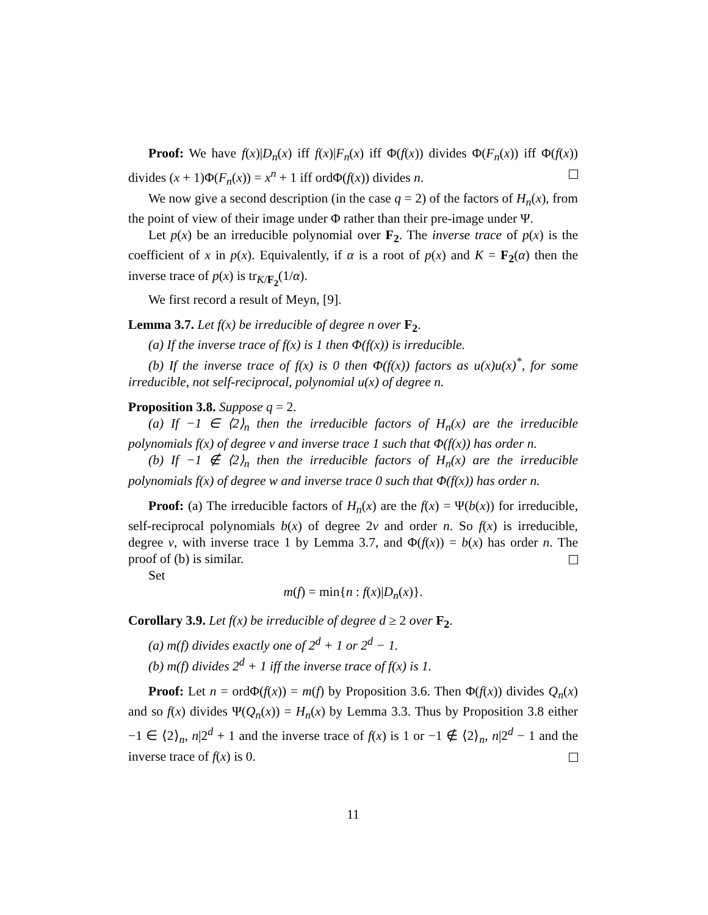Proof: We have f(x)|D<sub>n</sub>(x) iff f(x)|F<sub>n</sub>(x) iff Φ(f(x)) divides Φ(F<sub>n</sub>(x)) iff Φ(f(x)) divides (x + 1)Φ(F<sub>n</sub>(x)) = x<sup>n</sup> + 1 iff ordΦ(f(x)) divides n.
We now give a second description (in the case q = 2) of the factors of H<sub>n</sub>(x), from the point of view of their image under Φ rather than their pre-image under Ψ.
Let p(x) be an irreducible polynomial over F<sub>2</sub>. The inverse trace of p(x) is the coefficient of x in p(x). Equivalently, if α is a root of p(x) and K = F<sub>2</sub>(α) then the inverse trace of p(x) is tr<sub>K/F<sub>2</sub></sub>(1/α).
We first record a result of Meyn, [9].
Lemma 3.7. Let f(x) be irreducible of degree n over F<sub>2</sub>.
(a) If the inverse trace of f(x) is 1 then Φ(f(x)) is irreducible.
(b) If the inverse trace of f(x) is 0 then Φ(f(x)) factors as u(x)u(x)<sup>*</sup>, for some irreducible, not self-reciprocal, polynomial u(x) of degree n.
Proposition 3.8. Suppose q = 2.
(a) If −1 ∈ ⟨2⟩<sub>n</sub> then the irreducible factors of H<sub>n</sub>(x) are the irreducible polynomials f(x) of degree v and inverse trace 1 such that Φ(f(x)) has order n.
(b) If −1 ∉ ⟨2⟩<sub>n</sub> then the irreducible factors of H<sub>n</sub>(x) are the irreducible polynomials f(x) of degree w and inverse trace 0 such that Φ(f(x)) has order n.
Proof: (a) The irreducible factors of H<sub>n</sub>(x) are the f(x) = Ψ(b(x)) for irreducible, self-reciprocal polynomials b(x) of degree 2v and order n. So f(x) is irreducible, degree v, with inverse trace 1 by Lemma 3.7, and Φ(f(x)) = b(x) has order n. The proof of (b) is similar.
Set
m(f) = min{n : f(x)|D<sub>n</sub>(x)}.
Corollary 3.9. Let f(x) be irreducible of degree d ≥ 2 over F<sub>2</sub>.
(a) m(f) divides exactly one of 2<sup>d</sup> + 1 or 2<sup>d</sup> − 1.
(b) m(f) divides 2<sup>d</sup> + 1 iff the inverse trace of f(x) is 1.
Proof: Let n = ordΦ(f(x)) = m(f) by Proposition 3.6. Then Φ(f(x)) divides Q<sub>n</sub>(x) and so f(x) divides Ψ(Q<sub>n</sub>(x)) = H<sub>n</sub>(x) by Lemma 3.3. Thus by Proposition 3.8 either −1 ∈ ⟨2⟩<sub>n</sub>, n|2<sup>d</sup> + 1 and the inverse trace of f(x) is 1 or −1 ∉ ⟨2⟩<sub>n</sub>, n|2<sup>d</sup> − 1 and the inverse trace of f(x) is 0.
11